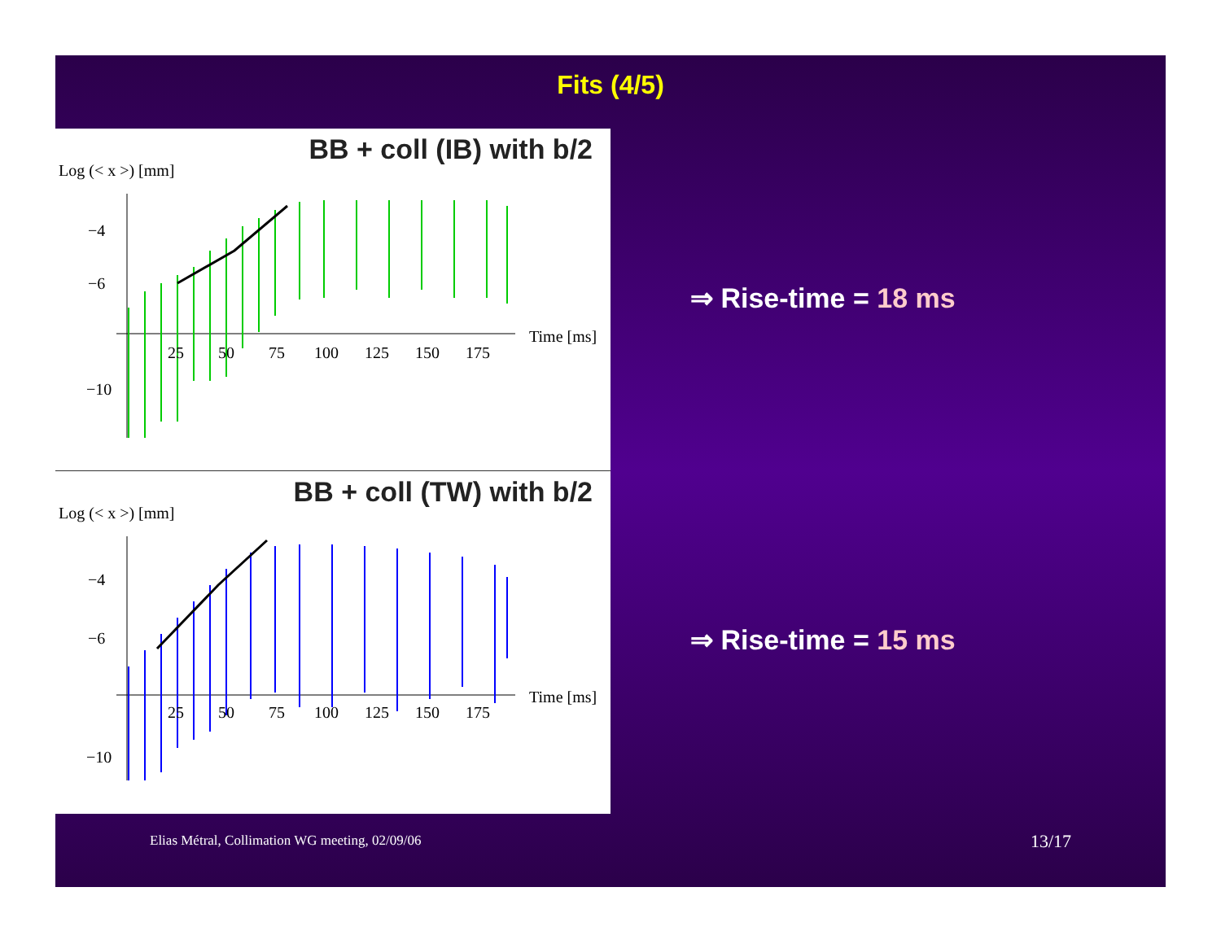Fits (4/5)
−4
−6
−10
Time [ms]
25
50
75
100
125
150
175
BB + coll (IB) with b/2
Log (< x >) [mm]
−4
−6
−10
Time [ms]
25
50
75
100
125
150
175
BB + coll (TW) with b/2
Log (< x >) [mm]
⇒ Rise-time = 18 ms
⇒ Rise-time = 15 ms
Elias Métral, Collimation WG meeting, 02/09/06
13/17